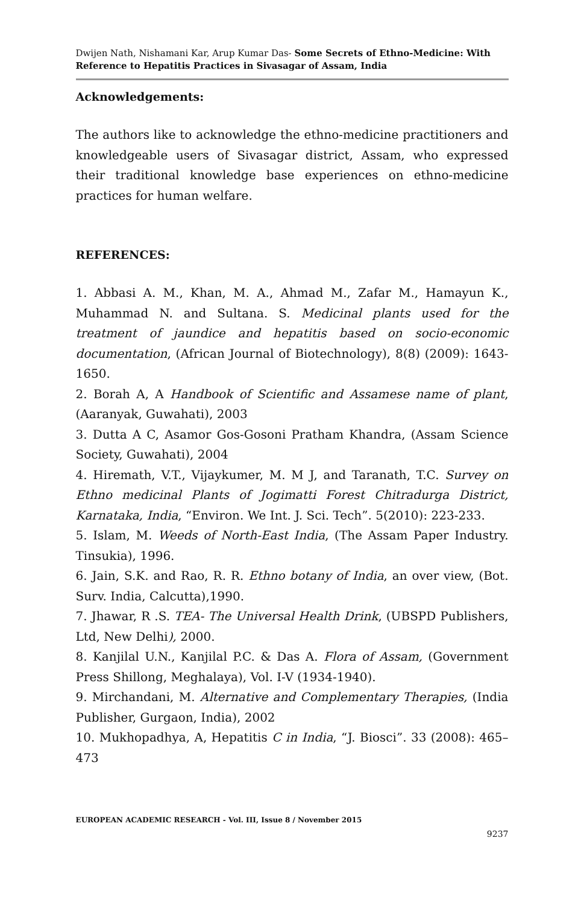Dwijen Nath, Nishamani Kar, Arup Kumar Das- Some Secrets of Ethno-Medicine: With Reference to Hepatitis Practices in Sivasagar of Assam, India
Acknowledgements:
The authors like to acknowledge the ethno-medicine practitioners and knowledgeable users of Sivasagar district, Assam, who expressed their traditional knowledge base experiences on ethno-medicine practices for human welfare.
REFERENCES:
1. Abbasi A. M., Khan, M. A., Ahmad M., Zafar M., Hamayun K., Muhammad N. and Sultana. S. Medicinal plants used for the treatment of jaundice and hepatitis based on socio-economic documentation, (African Journal of Biotechnology), 8(8) (2009): 1643-1650.
2. Borah A, A Handbook of Scientific and Assamese name of plant, (Aaranyak, Guwahati), 2003
3. Dutta A C, Asamor Gos-Gosoni Pratham Khandra, (Assam Science Society, Guwahati), 2004
4. Hiremath, V.T., Vijaykumer, M. M J, and Taranath, T.C. Survey on Ethno medicinal Plants of Jogimatti Forest Chitradurga District, Karnataka, India, “Environ. We Int. J. Sci. Tech”. 5(2010): 223-233.
5. Islam, M. Weeds of North-East India, (The Assam Paper Industry. Tinsukia), 1996.
6. Jain, S.K. and Rao, R. R. Ethno botany of India, an over view, (Bot. Surv. India, Calcutta),1990.
7. Jhawar, R .S. TEA- The Universal Health Drink, (UBSPD Publishers, Ltd, New Delhi), 2000.
8. Kanjilal U.N., Kanjilal P.C. & Das A. Flora of Assam, (Government Press Shillong, Meghalaya), Vol. I-V (1934-1940).
9. Mirchandani, M. Alternative and Complementary Therapies, (India Publisher, Gurgaon, India), 2002
10. Mukhopadhya, A, Hepatitis C in India, “J. Biosci”. 33 (2008): 465–473
EUROPEAN ACADEMIC RESEARCH - Vol. III, Issue 8 / November 2015
9237